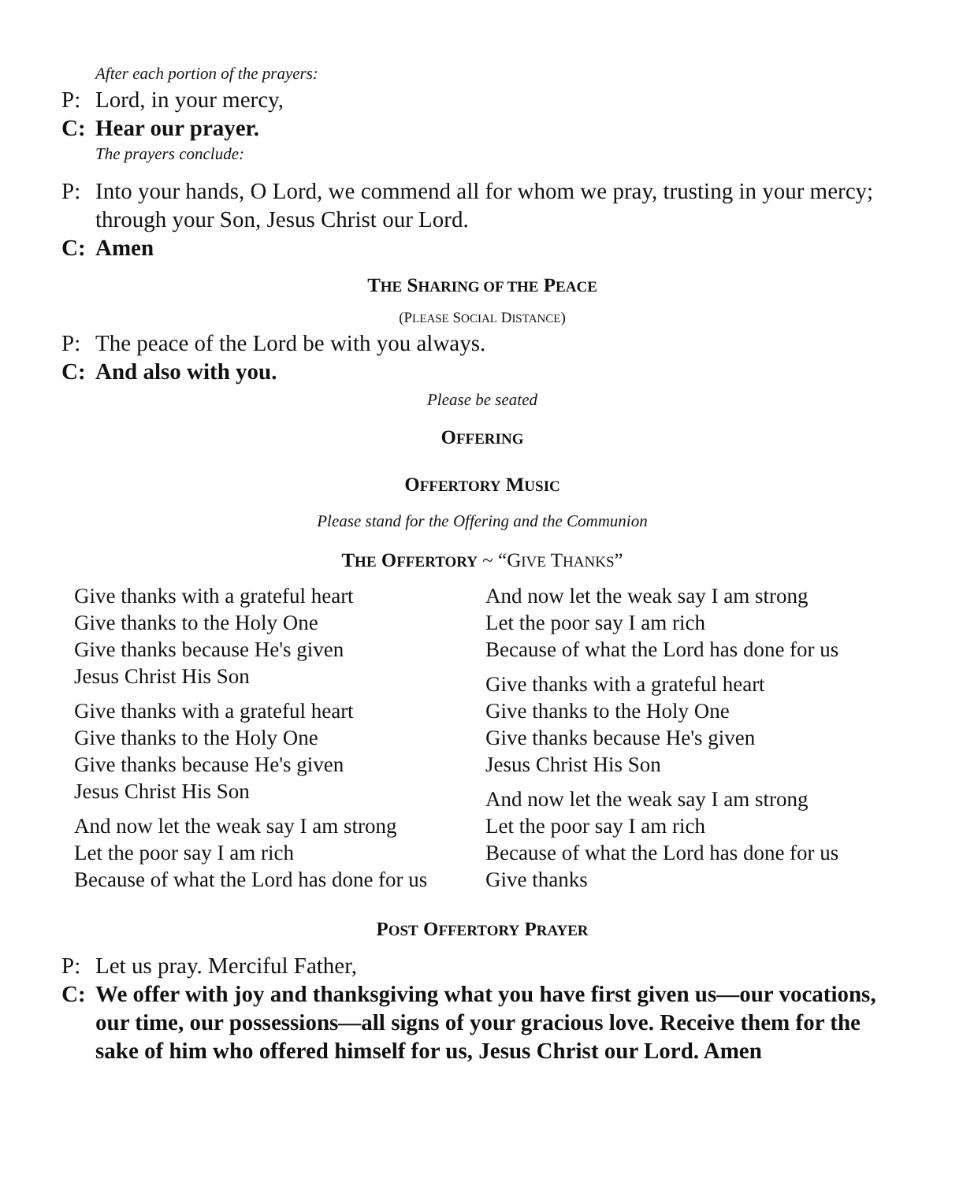After each portion of the prayers:
P: Lord, in your mercy,
C: Hear our prayer.
The prayers conclude:
P: Into your hands, O Lord, we commend all for whom we pray, trusting in your mercy; through your Son, Jesus Christ our Lord.
C: Amen
THE SHARING OF THE PEACE
(PLEASE SOCIAL DISTANCE)
P: The peace of the Lord be with you always.
C: And also with you.
Please be seated
OFFERING
OFFERTORY MUSIC
Please stand for the Offering and the Communion
THE OFFERTORY ~ “GIVE THANKS”
Give thanks with a grateful heart
Give thanks to the Holy One
Give thanks because He's given
Jesus Christ His Son
Give thanks with a grateful heart
Give thanks to the Holy One
Give thanks because He's given
Jesus Christ His Son
And now let the weak say I am strong
Let the poor say I am rich
Because of what the Lord has done for us
And now let the weak say I am strong
Let the poor say I am rich
Because of what the Lord has done for us
Give thanks with a grateful heart
Give thanks to the Holy One
Give thanks because He's given
Jesus Christ His Son
And now let the weak say I am strong
Let the poor say I am rich
Because of what the Lord has done for us
Give thanks
POST OFFERTORY PRAYER
P: Let us pray. Merciful Father,
C: We offer with joy and thanksgiving what you have first given us—our vocations, our time, our possessions—all signs of your gracious love. Receive them for the sake of him who offered himself for us, Jesus Christ our Lord. Amen